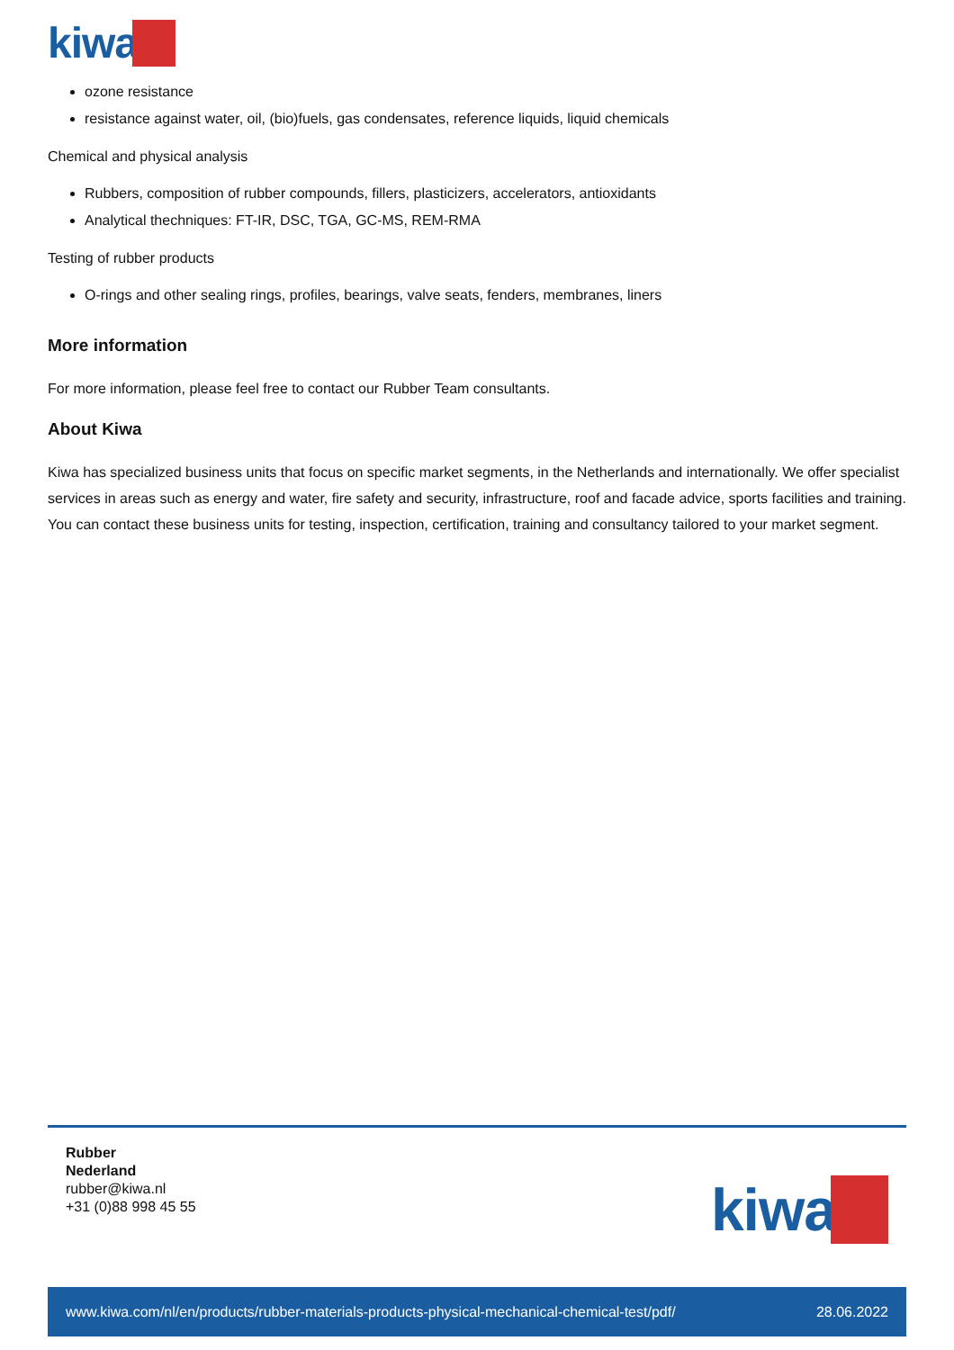kiwa
ozone resistance
resistance against water, oil, (bio)fuels, gas condensates, reference liquids, liquid chemicals
Chemical and physical analysis
Rubbers, composition of rubber compounds, fillers, plasticizers, accelerators, antioxidants
Analytical thechniques: FT-IR, DSC, TGA, GC-MS, REM-RMA
Testing of rubber products
O-rings and other sealing rings, profiles, bearings, valve seats, fenders, membranes, liners
More information
For more information, please feel free to contact our Rubber Team consultants.
About Kiwa
Kiwa has specialized business units that focus on specific market segments, in the Netherlands and internationally. We offer specialist services in areas such as energy and water, fire safety and security, infrastructure, roof and facade advice, sports facilities and training. You can contact these business units for testing, inspection, certification, training and consultancy tailored to your market segment.
Rubber
Nederland
rubber@kiwa.nl
+31 (0)88 998 45 55
kiwa
www.kiwa.com/nl/en/products/rubber-materials-products-physical-mechanical-chemical-test/pdf/ 28.06.2022